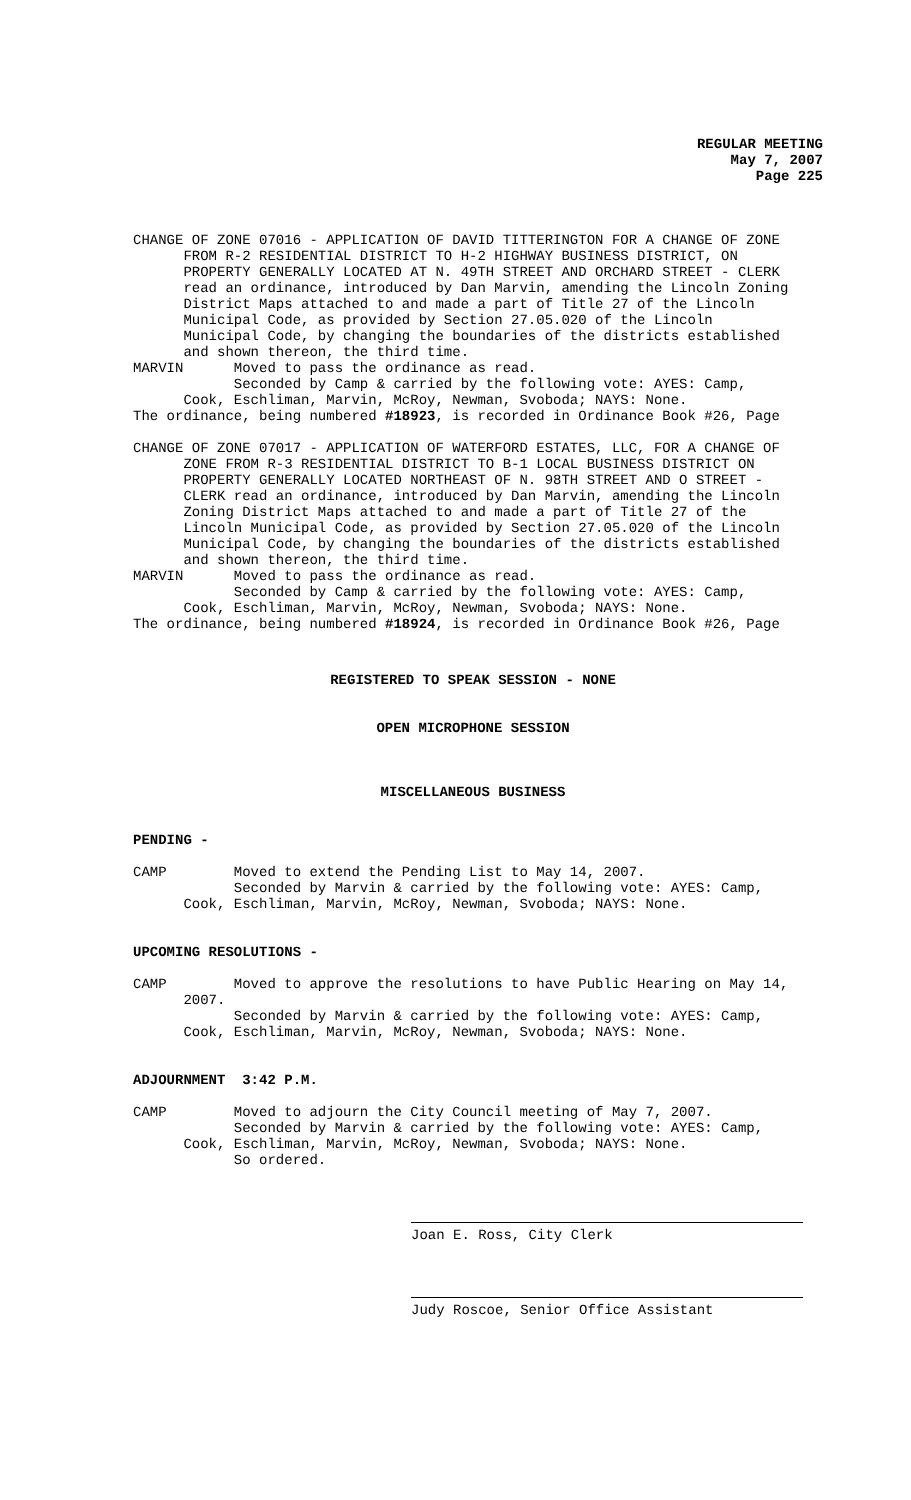REGULAR MEETING
May 7, 2007
Page 225
CHANGE OF ZONE 07016 - APPLICATION OF DAVID TITTERINGTON FOR A CHANGE OF ZONE FROM R-2 RESIDENTIAL DISTRICT TO H-2 HIGHWAY BUSINESS DISTRICT, ON PROPERTY GENERALLY LOCATED AT N. 49TH STREET AND ORCHARD STREET - CLERK read an ordinance, introduced by Dan Marvin, amending the Lincoln Zoning District Maps attached to and made a part of Title 27 of the Lincoln Municipal Code, as provided by Section 27.05.020 of the Lincoln Municipal Code, by changing the boundaries of the districts established and shown thereon, the third time. MARVIN Moved to pass the ordinance as read. Seconded by Camp & carried by the following vote: AYES: Camp, Cook, Eschliman, Marvin, McRoy, Newman, Svoboda; NAYS: None. The ordinance, being numbered #18923, is recorded in Ordinance Book #26, Page
CHANGE OF ZONE 07017 - APPLICATION OF WATERFORD ESTATES, LLC, FOR A CHANGE OF ZONE FROM R-3 RESIDENTIAL DISTRICT TO B-1 LOCAL BUSINESS DISTRICT ON PROPERTY GENERALLY LOCATED NORTHEAST OF N. 98TH STREET AND O STREET - CLERK read an ordinance, introduced by Dan Marvin, amending the Lincoln Zoning District Maps attached to and made a part of Title 27 of the Lincoln Municipal Code, as provided by Section 27.05.020 of the Lincoln Municipal Code, by changing the boundaries of the districts established and shown thereon, the third time. MARVIN Moved to pass the ordinance as read. Seconded by Camp & carried by the following vote: AYES: Camp, Cook, Eschliman, Marvin, McRoy, Newman, Svoboda; NAYS: None. The ordinance, being numbered #18924, is recorded in Ordinance Book #26, Page
REGISTERED TO SPEAK SESSION - NONE
OPEN MICROPHONE SESSION
MISCELLANEOUS BUSINESS
PENDING -
CAMP Moved to extend the Pending List to May 14, 2007. Seconded by Marvin & carried by the following vote: AYES: Camp, Cook, Eschliman, Marvin, McRoy, Newman, Svoboda; NAYS: None.
UPCOMING RESOLUTIONS -
CAMP Moved to approve the resolutions to have Public Hearing on May 14, 2007. Seconded by Marvin & carried by the following vote: AYES: Camp, Cook, Eschliman, Marvin, McRoy, Newman, Svoboda; NAYS: None.
ADJOURNMENT 3:42 P.M.
CAMP Moved to adjourn the City Council meeting of May 7, 2007. Seconded by Marvin & carried by the following vote: AYES: Camp, Cook, Eschliman, Marvin, McRoy, Newman, Svoboda; NAYS: None. So ordered.
Joan E. Ross, City Clerk
Judy Roscoe, Senior Office Assistant